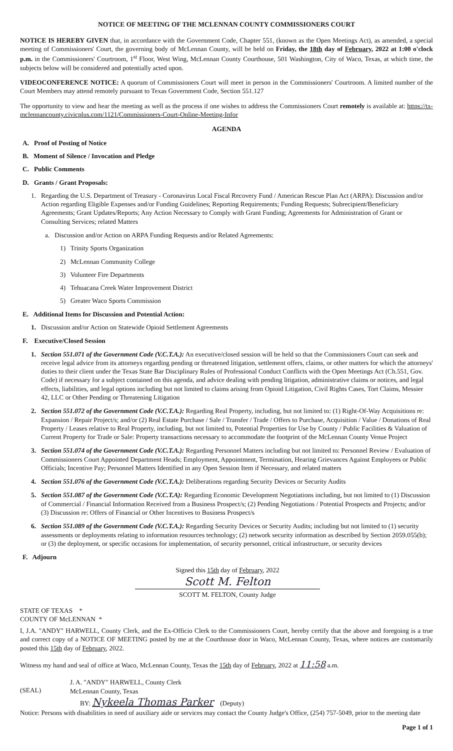NOTICE OF MEETING OF THE MCLENNAN COUNTY COMMISSIONERS COURT
NOTICE IS HEREBY GIVEN that, in accordance with the Government Code, Chapter 551, (known as the Open Meetings Act), as amended, a special meeting of Commissioners' Court, the governing body of McLennan County, will be held on Friday, the 18th day of February, 2022 at 1:00 o'clock p.m. in the Commissioners' Courtroom, 1<sup>st</sup> Floor, West Wing, McLennan County Courthouse, 501 Washington, City of Waco, Texas, at which time, the subjects below will be considered and potentially acted upon.
VIDEOCONFERENCE NOTICE: A quorum of Commissioners Court will meet in person in the Commissioners' Courtroom. A limited number of the Court Members may attend remotely pursuant to Texas Government Code, Section 551.127
The opportunity to view and hear the meeting as well as the process if one wishes to address the Commissioners Court remotely is available at: https://tx-mclennancounty.civicplus.com/1121/Commissioners-Court-Online-Meeting-Infor
AGENDA
A. Proof of Posting of Notice
B. Moment of Silence / Invocation and Pledge
C. Public Comments
D. Grants / Grant Proposals:
1. Regarding the U.S. Department of Treasury - Coronavirus Local Fiscal Recovery Fund / American Rescue Plan Act (ARPA): Discussion and/or Action regarding Eligible Expenses and/or Funding Guidelines; Reporting Requirements; Funding Requests; Subrecipient/Beneficiary Agreements; Grant Updates/Reports; Any Action Necessary to Comply with Grant Funding; Agreements for Administration of Grant or Consulting Services; related Matters
a. Discussion and/or Action on ARPA Funding Requests and/or Related Agreements:
1) Trinity Sports Organization
2) McLennan Community College
3) Volunteer Fire Departments
4) Tehuacana Creek Water Improvement District
5) Greater Waco Sports Commission
E. Additional Items for Discussion and Potential Action:
1. Discussion and/or Action on Statewide Opioid Settlement Agreements
F. Executive/Closed Session
1. Section 551.071 of the Government Code (V.C.T.A.): An executive/closed session will be held so that the Commissioners Court can seek and receive legal advice from its attorneys regarding pending or threatened litigation, settlement offers, claims, or other matters for which the attorneys' duties to their client under the Texas State Bar Disciplinary Rules of Professional Conduct Conflicts with the Open Meetings Act (Ch.551, Gov. Code) if necessary for a subject contained on this agenda, and advice dealing with pending litigation, administrative claims or notices, and legal effects, liabilities, and legal options including but not limited to claims arising from Opioid Litigation, Civil Rights Cases, Tort Claims, Messier 42, LLC or Other Pending or Threatening Litigation
2. Section 551.072 of the Government Code (V.C.T.A.): Regarding Real Property, including, but not limited to: (1) Right-Of-Way Acquisitions re: Expansion / Repair Project/s; and/or (2) Real Estate Purchase / Sale / Transfer / Trade / Offers to Purchase, Acquisition / Value / Donations of Real Property / Leases relative to Real Property, including, but not limited to, Potential Properties for Use by County / Public Facilities & Valuation of Current Property for Trade or Sale: Property transactions necessary to accommodate the footprint of the McLennan County Venue Project
3. Section 551.074 of the Government Code (V.C.T.A.): Regarding Personnel Matters including but not limited to: Personnel Review / Evaluation of Commissioners Court Appointed Department Heads; Employment, Appointment, Termination, Hearing Grievances Against Employees or Public Officials; Incentive Pay; Personnel Matters Identified in any Open Session Item if Necessary, and related matters
4. Section 551.076 of the Government Code (V.C.T.A.): Deliberations regarding Security Devices or Security Audits
5. Section 551.087 of the Government Code (V.C.T.A): Regarding Economic Development Negotiations including, but not limited to (1) Discussion of Commercial / Financial Information Received from a Business Prospect/s; (2) Pending Negotiations / Potential Prospects and Projects; and/or (3) Discussion re: Offers of Financial or Other Incentives to Business Prospect/s
6. Section 551.089 of the Government Code (V.C.T.A.): Regarding Security Devices or Security Audits; including but not limited to (1) security assessments or deployments relating to information resources technology; (2) network security information as described by Section 2059.055(b); or (3) the deployment, or specific occasions for implementation, of security personnel, critical infrastructure, or security devices
F. Adjourn
Signed this 15th day of February, 2022
Scott M. Felton
SCOTT M. FELTON, County Judge
STATE OF TEXAS *
COUNTY OF McLENNAN *
I, J.A. "ANDY" HARWELL, County Clerk, and the Ex-Officio Clerk to the Commissioners Court, hereby certify that the above and foregoing is a true and correct copy of a NOTICE OF MEETING posted by me at the Courthouse door in Waco, McLennan County, Texas, where notices are customarily posted this 15th day of February, 2022.
Witness my hand and seal of office at Waco, McLennan County, Texas the 15th day of February, 2022 at 11:58 a.m.
(SEAL)
J. A. "ANDY" HARWELL, County Clerk
McLennan County, Texas
BY: Nykeela Thomas Parker (Deputy)
Notice: Persons with disabilities in need of auxiliary aide or services may contact the County Judge's Office, (254) 757-5049, prior to the meeting date
Page 1 of 1